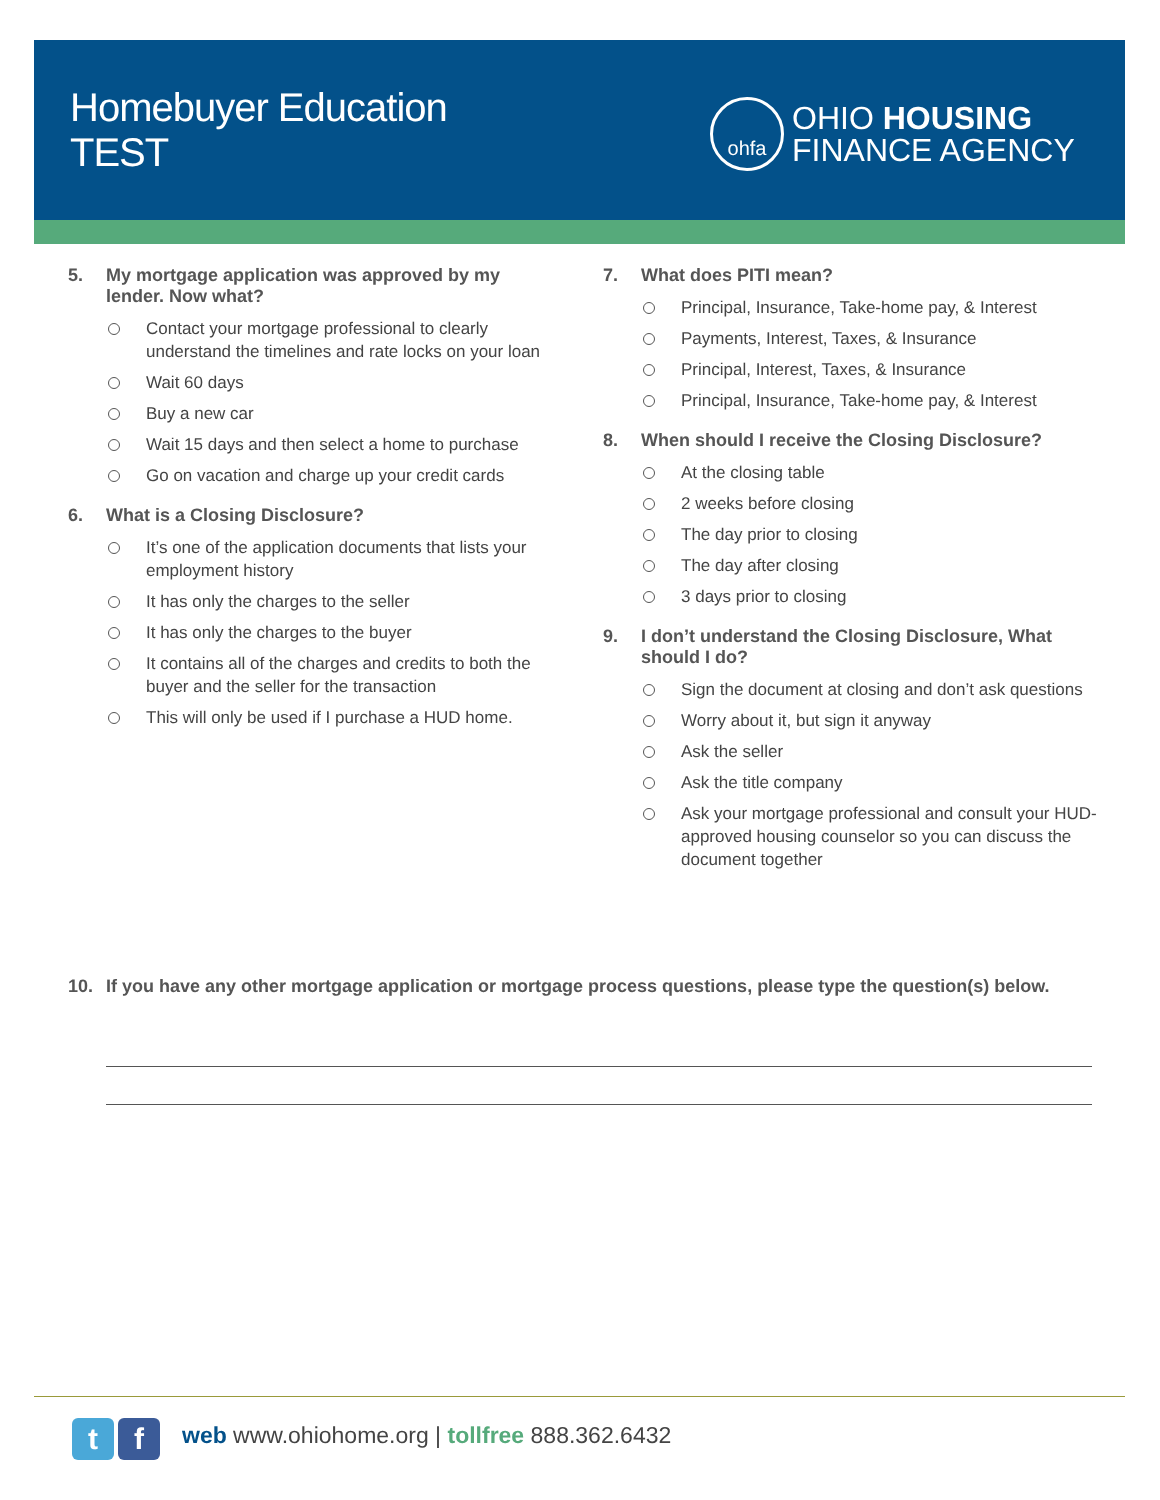Homebuyer Education
TEST
ohfa
OHIO HOUSING
FINANCE AGENCY
5. My mortgage application was approved by my lender. Now what?
Contact your mortgage professional to clearly understand the timelines and rate locks on your loan
Wait 60 days
Buy a new car
Wait 15 days and then select a home to purchase
Go on vacation and charge up your credit cards
6. What is a Closing Disclosure?
It’s one of the application documents that lists your employment history
It has only the charges to the seller
It has only the charges to the buyer
It contains all of the charges and credits to both the buyer and the seller for the transaction
This will only be used if I purchase a HUD home.
7. What does PITI mean?
Principal, Insurance, Take-home pay, & Interest
Payments, Interest, Taxes, & Insurance
Principal, Interest, Taxes, & Insurance
Principal, Insurance, Take-home pay, & Interest
8. When should I receive the Closing Disclosure?
At the closing table
2 weeks before closing
The day prior to closing
The day after closing
3 days prior to closing
9. I don’t understand the Closing Disclosure, What should I do?
Sign the document at closing and don’t ask questions
Worry about it, but sign it anyway
Ask the seller
Ask the title company
Ask your mortgage professional and consult your HUD-approved housing counselor so you can discuss the document together
10. If you have any other mortgage application or mortgage process questions, please type the question(s) below.
t f
web www.ohiohome.org | tollfree 888.362.6432